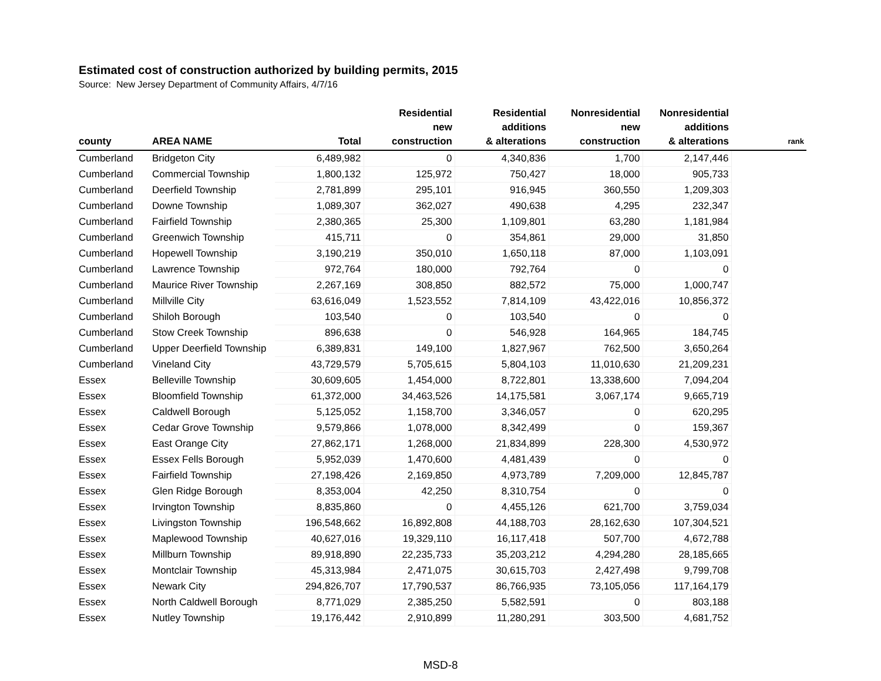Estimated cost of construction authorized by building permits, 2015
Source: New Jersey Department of Community Affairs, 4/7/16
| county | AREA NAME | Total | Residential new construction | Residential additions & alterations | Nonresidential new construction | Nonresidential additions & alterations | rank |
| --- | --- | --- | --- | --- | --- | --- | --- |
| Cumberland | Bridgeton City | 6,489,982 | 0 | 4,340,836 | 1,700 | 2,147,446 | |
| Cumberland | Commercial Township | 1,800,132 | 125,972 | 750,427 | 18,000 | 905,733 | |
| Cumberland | Deerfield Township | 2,781,899 | 295,101 | 916,945 | 360,550 | 1,209,303 | |
| Cumberland | Downe Township | 1,089,307 | 362,027 | 490,638 | 4,295 | 232,347 | |
| Cumberland | Fairfield Township | 2,380,365 | 25,300 | 1,109,801 | 63,280 | 1,181,984 | |
| Cumberland | Greenwich Township | 415,711 | 0 | 354,861 | 29,000 | 31,850 | |
| Cumberland | Hopewell Township | 3,190,219 | 350,010 | 1,650,118 | 87,000 | 1,103,091 | |
| Cumberland | Lawrence Township | 972,764 | 180,000 | 792,764 | 0 | 0 | |
| Cumberland | Maurice River Township | 2,267,169 | 308,850 | 882,572 | 75,000 | 1,000,747 | |
| Cumberland | Millville City | 63,616,049 | 1,523,552 | 7,814,109 | 43,422,016 | 10,856,372 | |
| Cumberland | Shiloh Borough | 103,540 | 0 | 103,540 | 0 | 0 | |
| Cumberland | Stow Creek Township | 896,638 | 0 | 546,928 | 164,965 | 184,745 | |
| Cumberland | Upper Deerfield Township | 6,389,831 | 149,100 | 1,827,967 | 762,500 | 3,650,264 | |
| Cumberland | Vineland City | 43,729,579 | 5,705,615 | 5,804,103 | 11,010,630 | 21,209,231 | |
| Essex | Belleville Township | 30,609,605 | 1,454,000 | 8,722,801 | 13,338,600 | 7,094,204 | |
| Essex | Bloomfield Township | 61,372,000 | 34,463,526 | 14,175,581 | 3,067,174 | 9,665,719 | |
| Essex | Caldwell Borough | 5,125,052 | 1,158,700 | 3,346,057 | 0 | 620,295 | |
| Essex | Cedar Grove Township | 9,579,866 | 1,078,000 | 8,342,499 | 0 | 159,367 | |
| Essex | East Orange City | 27,862,171 | 1,268,000 | 21,834,899 | 228,300 | 4,530,972 | |
| Essex | Essex Fells Borough | 5,952,039 | 1,470,600 | 4,481,439 | 0 | 0 | |
| Essex | Fairfield Township | 27,198,426 | 2,169,850 | 4,973,789 | 7,209,000 | 12,845,787 | |
| Essex | Glen Ridge Borough | 8,353,004 | 42,250 | 8,310,754 | 0 | 0 | |
| Essex | Irvington Township | 8,835,860 | 0 | 4,455,126 | 621,700 | 3,759,034 | |
| Essex | Livingston Township | 196,548,662 | 16,892,808 | 44,188,703 | 28,162,630 | 107,304,521 | |
| Essex | Maplewood Township | 40,627,016 | 19,329,110 | 16,117,418 | 507,700 | 4,672,788 | |
| Essex | Millburn Township | 89,918,890 | 22,235,733 | 35,203,212 | 4,294,280 | 28,185,665 | |
| Essex | Montclair Township | 45,313,984 | 2,471,075 | 30,615,703 | 2,427,498 | 9,799,708 | |
| Essex | Newark City | 294,826,707 | 17,790,537 | 86,766,935 | 73,105,056 | 117,164,179 | |
| Essex | North Caldwell Borough | 8,771,029 | 2,385,250 | 5,582,591 | 0 | 803,188 | |
| Essex | Nutley Township | 19,176,442 | 2,910,899 | 11,280,291 | 303,500 | 4,681,752 | |
MSD-8